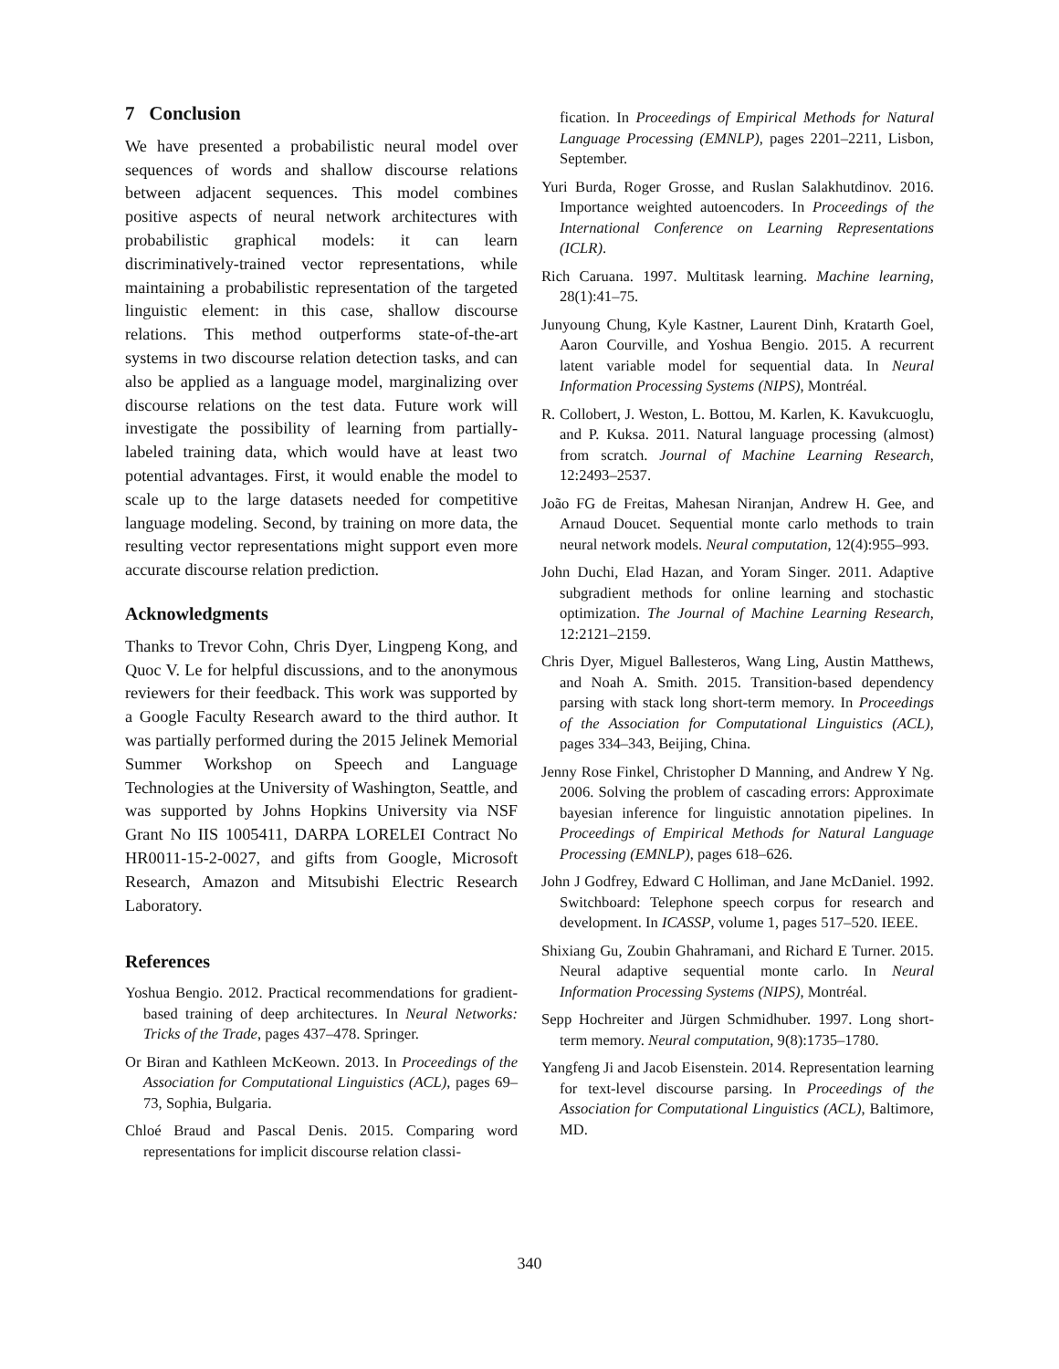7 Conclusion
We have presented a probabilistic neural model over sequences of words and shallow discourse relations between adjacent sequences. This model combines positive aspects of neural network architectures with probabilistic graphical models: it can learn discriminatively-trained vector representations, while maintaining a probabilistic representation of the targeted linguistic element: in this case, shallow discourse relations. This method outperforms state-of-the-art systems in two discourse relation detection tasks, and can also be applied as a language model, marginalizing over discourse relations on the test data. Future work will investigate the possibility of learning from partially-labeled training data, which would have at least two potential advantages. First, it would enable the model to scale up to the large datasets needed for competitive language modeling. Second, by training on more data, the resulting vector representations might support even more accurate discourse relation prediction.
Acknowledgments
Thanks to Trevor Cohn, Chris Dyer, Lingpeng Kong, and Quoc V. Le for helpful discussions, and to the anonymous reviewers for their feedback. This work was supported by a Google Faculty Research award to the third author. It was partially performed during the 2015 Jelinek Memorial Summer Workshop on Speech and Language Technologies at the University of Washington, Seattle, and was supported by Johns Hopkins University via NSF Grant No IIS 1005411, DARPA LORELEI Contract No HR0011-15-2-0027, and gifts from Google, Microsoft Research, Amazon and Mitsubishi Electric Research Laboratory.
References
Yoshua Bengio. 2012. Practical recommendations for gradient-based training of deep architectures. In Neural Networks: Tricks of the Trade, pages 437–478. Springer.
Or Biran and Kathleen McKeown. 2013. In Proceedings of the Association for Computational Linguistics (ACL), pages 69–73, Sophia, Bulgaria.
Chloé Braud and Pascal Denis. 2015. Comparing word representations for implicit discourse relation classi-
fication. In Proceedings of Empirical Methods for Natural Language Processing (EMNLP), pages 2201–2211, Lisbon, September.
Yuri Burda, Roger Grosse, and Ruslan Salakhutdinov. 2016. Importance weighted autoencoders. In Proceedings of the International Conference on Learning Representations (ICLR).
Rich Caruana. 1997. Multitask learning. Machine learning, 28(1):41–75.
Junyoung Chung, Kyle Kastner, Laurent Dinh, Kratarth Goel, Aaron Courville, and Yoshua Bengio. 2015. A recurrent latent variable model for sequential data. In Neural Information Processing Systems (NIPS), Montréal.
R. Collobert, J. Weston, L. Bottou, M. Karlen, K. Kavukcuoglu, and P. Kuksa. 2011. Natural language processing (almost) from scratch. Journal of Machine Learning Research, 12:2493–2537.
João FG de Freitas, Mahesan Niranjan, Andrew H. Gee, and Arnaud Doucet. Sequential monte carlo methods to train neural network models. Neural computation, 12(4):955–993.
John Duchi, Elad Hazan, and Yoram Singer. 2011. Adaptive subgradient methods for online learning and stochastic optimization. The Journal of Machine Learning Research, 12:2121–2159.
Chris Dyer, Miguel Ballesteros, Wang Ling, Austin Matthews, and Noah A. Smith. 2015. Transition-based dependency parsing with stack long short-term memory. In Proceedings of the Association for Computational Linguistics (ACL), pages 334–343, Beijing, China.
Jenny Rose Finkel, Christopher D Manning, and Andrew Y Ng. 2006. Solving the problem of cascading errors: Approximate bayesian inference for linguistic annotation pipelines. In Proceedings of Empirical Methods for Natural Language Processing (EMNLP), pages 618–626.
John J Godfrey, Edward C Holliman, and Jane McDaniel. 1992. Switchboard: Telephone speech corpus for research and development. In ICASSP, volume 1, pages 517–520. IEEE.
Shixiang Gu, Zoubin Ghahramani, and Richard E Turner. 2015. Neural adaptive sequential monte carlo. In Neural Information Processing Systems (NIPS), Montréal.
Sepp Hochreiter and Jürgen Schmidhuber. 1997. Long short-term memory. Neural computation, 9(8):1735–1780.
Yangfeng Ji and Jacob Eisenstein. 2014. Representation learning for text-level discourse parsing. In Proceedings of the Association for Computational Linguistics (ACL), Baltimore, MD.
340